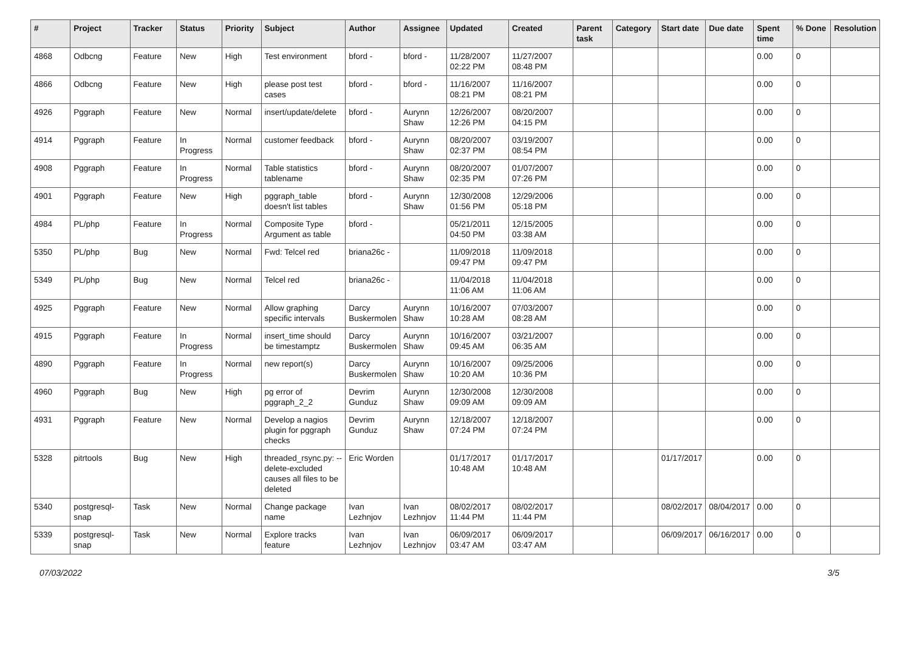| # | Project | Tracker | Status | Priority | Subject | Author | Assignee | Updated | Created | Parent task | Category | Start date | Due date | Spent time | % Done | Resolution |
| --- | --- | --- | --- | --- | --- | --- | --- | --- | --- | --- | --- | --- | --- | --- | --- | --- |
| 4868 | Odbcng | Feature | New | High | Test environment | bford - | bford - | 11/28/2007 02:22 PM | 11/27/2007 08:48 PM | | | | | 0.00 | 0 | |
| 4866 | Odbcng | Feature | New | High | please post test cases | bford - | bford - | 11/16/2007 08:21 PM | 11/16/2007 08:21 PM | | | | | 0.00 | 0 | |
| 4926 | Pggraph | Feature | New | Normal | insert/update/delete | bford - | Aurynn Shaw | 12/26/2007 12:26 PM | 08/20/2007 04:15 PM | | | | | 0.00 | 0 | |
| 4914 | Pggraph | Feature | In Progress | Normal | customer feedback | bford - | Aurynn Shaw | 08/20/2007 02:37 PM | 03/19/2007 08:54 PM | | | | | 0.00 | 0 | |
| 4908 | Pggraph | Feature | In Progress | Normal | Table statistics tablename | bford - | Aurynn Shaw | 08/20/2007 02:35 PM | 01/07/2007 07:26 PM | | | | | 0.00 | 0 | |
| 4901 | Pggraph | Feature | New | High | pggraph_table doesn't list tables | bford - | Aurynn Shaw | 12/30/2008 01:56 PM | 12/29/2006 05:18 PM | | | | | 0.00 | 0 | |
| 4984 | PL/php | Feature | In Progress | Normal | Composite Type Argument as table | bford - | | 05/21/2011 04:50 PM | 12/15/2005 03:38 AM | | | | | 0.00 | 0 | |
| 5350 | PL/php | Bug | New | Normal | Fwd: Telcel red | briana26c - | | 11/09/2018 09:47 PM | 11/09/2018 09:47 PM | | | | | 0.00 | 0 | |
| 5349 | PL/php | Bug | New | Normal | Telcel red | briana26c - | | 11/04/2018 11:06 AM | 11/04/2018 11:06 AM | | | | | 0.00 | 0 | |
| 4925 | Pggraph | Feature | New | Normal | Allow graphing specific intervals | Darcy Buskermolen | Aurynn Shaw | 10/16/2007 10:28 AM | 07/03/2007 08:28 AM | | | | | 0.00 | 0 | |
| 4915 | Pggraph | Feature | In Progress | Normal | insert_time should be timestamptz | Darcy Buskermolen | Aurynn Shaw | 10/16/2007 09:45 AM | 03/21/2007 06:35 AM | | | | | 0.00 | 0 | |
| 4890 | Pggraph | Feature | In Progress | Normal | new report(s) | Darcy Buskermolen | Aurynn Shaw | 10/16/2007 10:20 AM | 09/25/2006 10:36 PM | | | | | 0.00 | 0 | |
| 4960 | Pggraph | Bug | New | High | pg error of pggraph_2_2 | Devrim Gunduz | Aurynn Shaw | 12/30/2008 09:09 AM | 12/30/2008 09:09 AM | | | | | 0.00 | 0 | |
| 4931 | Pggraph | Feature | New | Normal | Develop a nagios plugin for pggraph checks | Devrim Gunduz | Aurynn Shaw | 12/18/2007 07:24 PM | 12/18/2007 07:24 PM | | | | | 0.00 | 0 | |
| 5328 | pitrtools | Bug | New | High | threaded_rsync.py: --delete-excluded causes all files to be deleted | Eric Worden | | 01/17/2017 10:48 AM | 01/17/2017 10:48 AM | | | 01/17/2017 | | 0.00 | 0 | |
| 5340 | postgresql-snap | Task | New | Normal | Change package name | Ivan Lezhnjov | Ivan Lezhnjov | 08/02/2017 11:44 PM | 08/02/2017 11:44 PM | | | 08/02/2017 | 08/04/2017 | 0.00 | 0 | |
| 5339 | postgresql-snap | Task | New | Normal | Explore tracks feature | Ivan Lezhnjov | Ivan Lezhnjov | 06/09/2017 03:47 AM | 06/09/2017 03:47 AM | | | 06/09/2017 | 06/16/2017 | 0.00 | 0 | |
07/03/2022 3/5